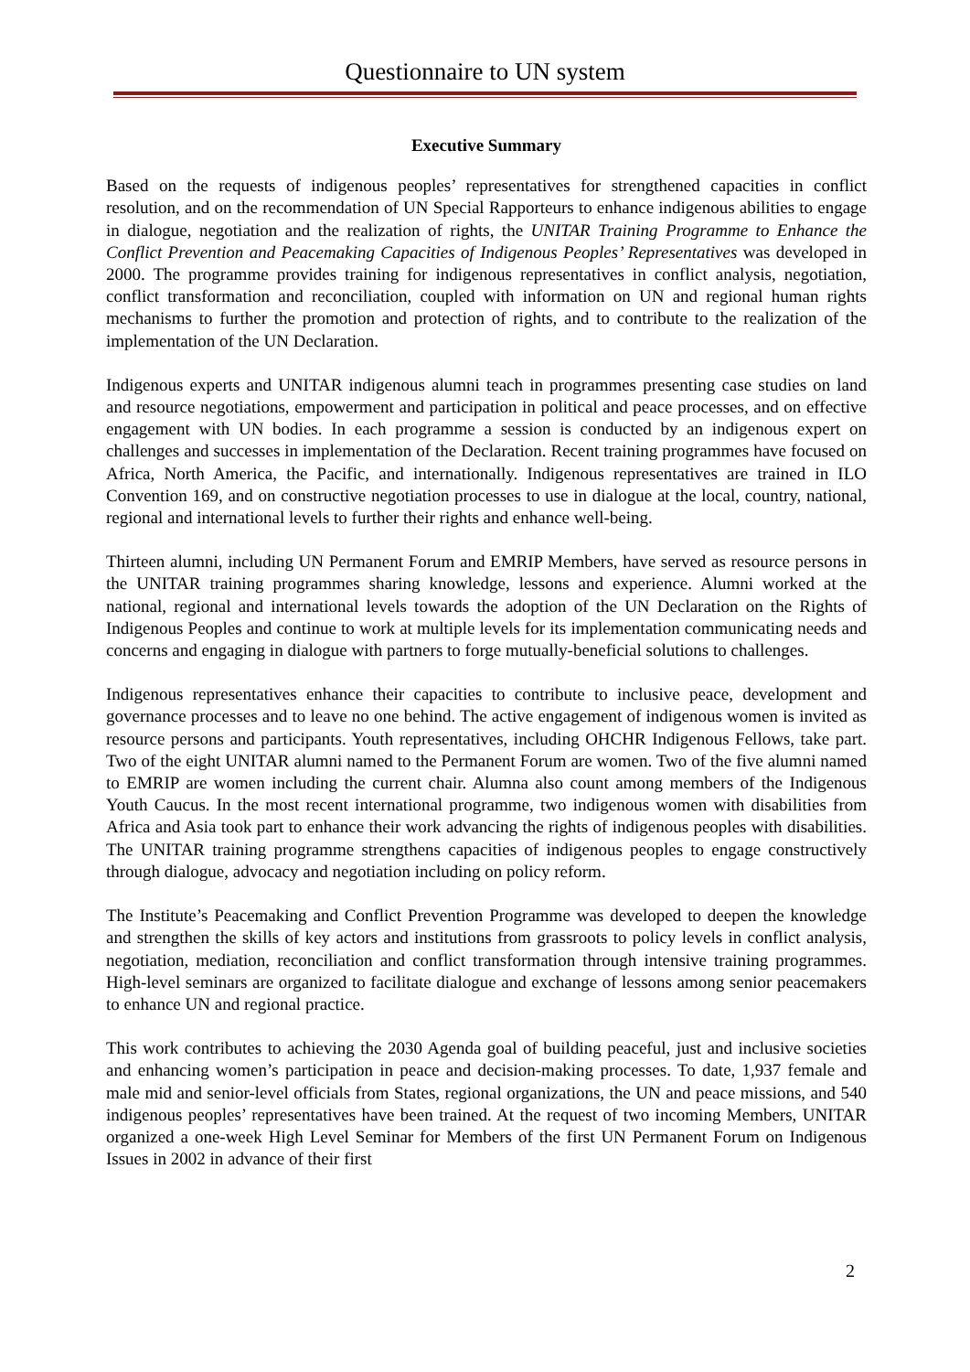Questionnaire to UN system
Executive Summary
Based on the requests of indigenous peoples’ representatives for strengthened capacities in conflict resolution, and on the recommendation of UN Special Rapporteurs to enhance indigenous abilities to engage in dialogue, negotiation and the realization of rights, the UNITAR Training Programme to Enhance the Conflict Prevention and Peacemaking Capacities of Indigenous Peoples’ Representatives was developed in 2000. The programme provides training for indigenous representatives in conflict analysis, negotiation, conflict transformation and reconciliation, coupled with information on UN and regional human rights mechanisms to further the promotion and protection of rights, and to contribute to the realization of the implementation of the UN Declaration.
Indigenous experts and UNITAR indigenous alumni teach in programmes presenting case studies on land and resource negotiations, empowerment and participation in political and peace processes, and on effective engagement with UN bodies. In each programme a session is conducted by an indigenous expert on challenges and successes in implementation of the Declaration. Recent training programmes have focused on Africa, North America, the Pacific, and internationally. Indigenous representatives are trained in ILO Convention 169, and on constructive negotiation processes to use in dialogue at the local, country, national, regional and international levels to further their rights and enhance well-being.
Thirteen alumni, including UN Permanent Forum and EMRIP Members, have served as resource persons in the UNITAR training programmes sharing knowledge, lessons and experience. Alumni worked at the national, regional and international levels towards the adoption of the UN Declaration on the Rights of Indigenous Peoples and continue to work at multiple levels for its implementation communicating needs and concerns and engaging in dialogue with partners to forge mutually-beneficial solutions to challenges.
Indigenous representatives enhance their capacities to contribute to inclusive peace, development and governance processes and to leave no one behind. The active engagement of indigenous women is invited as resource persons and participants. Youth representatives, including OHCHR Indigenous Fellows, take part. Two of the eight UNITAR alumni named to the Permanent Forum are women. Two of the five alumni named to EMRIP are women including the current chair. Alumna also count among members of the Indigenous Youth Caucus. In the most recent international programme, two indigenous women with disabilities from Africa and Asia took part to enhance their work advancing the rights of indigenous peoples with disabilities. The UNITAR training programme strengthens capacities of indigenous peoples to engage constructively through dialogue, advocacy and negotiation including on policy reform.
The Institute’s Peacemaking and Conflict Prevention Programme was developed to deepen the knowledge and strengthen the skills of key actors and institutions from grassroots to policy levels in conflict analysis, negotiation, mediation, reconciliation and conflict transformation through intensive training programmes. High-level seminars are organized to facilitate dialogue and exchange of lessons among senior peacemakers to enhance UN and regional practice.
This work contributes to achieving the 2030 Agenda goal of building peaceful, just and inclusive societies and enhancing women’s participation in peace and decision-making processes. To date, 1,937 female and male mid and senior-level officials from States, regional organizations, the UN and peace missions, and 540 indigenous peoples’ representatives have been trained. At the request of two incoming Members, UNITAR organized a one-week High Level Seminar for Members of the first UN Permanent Forum on Indigenous Issues in 2002 in advance of their first
2